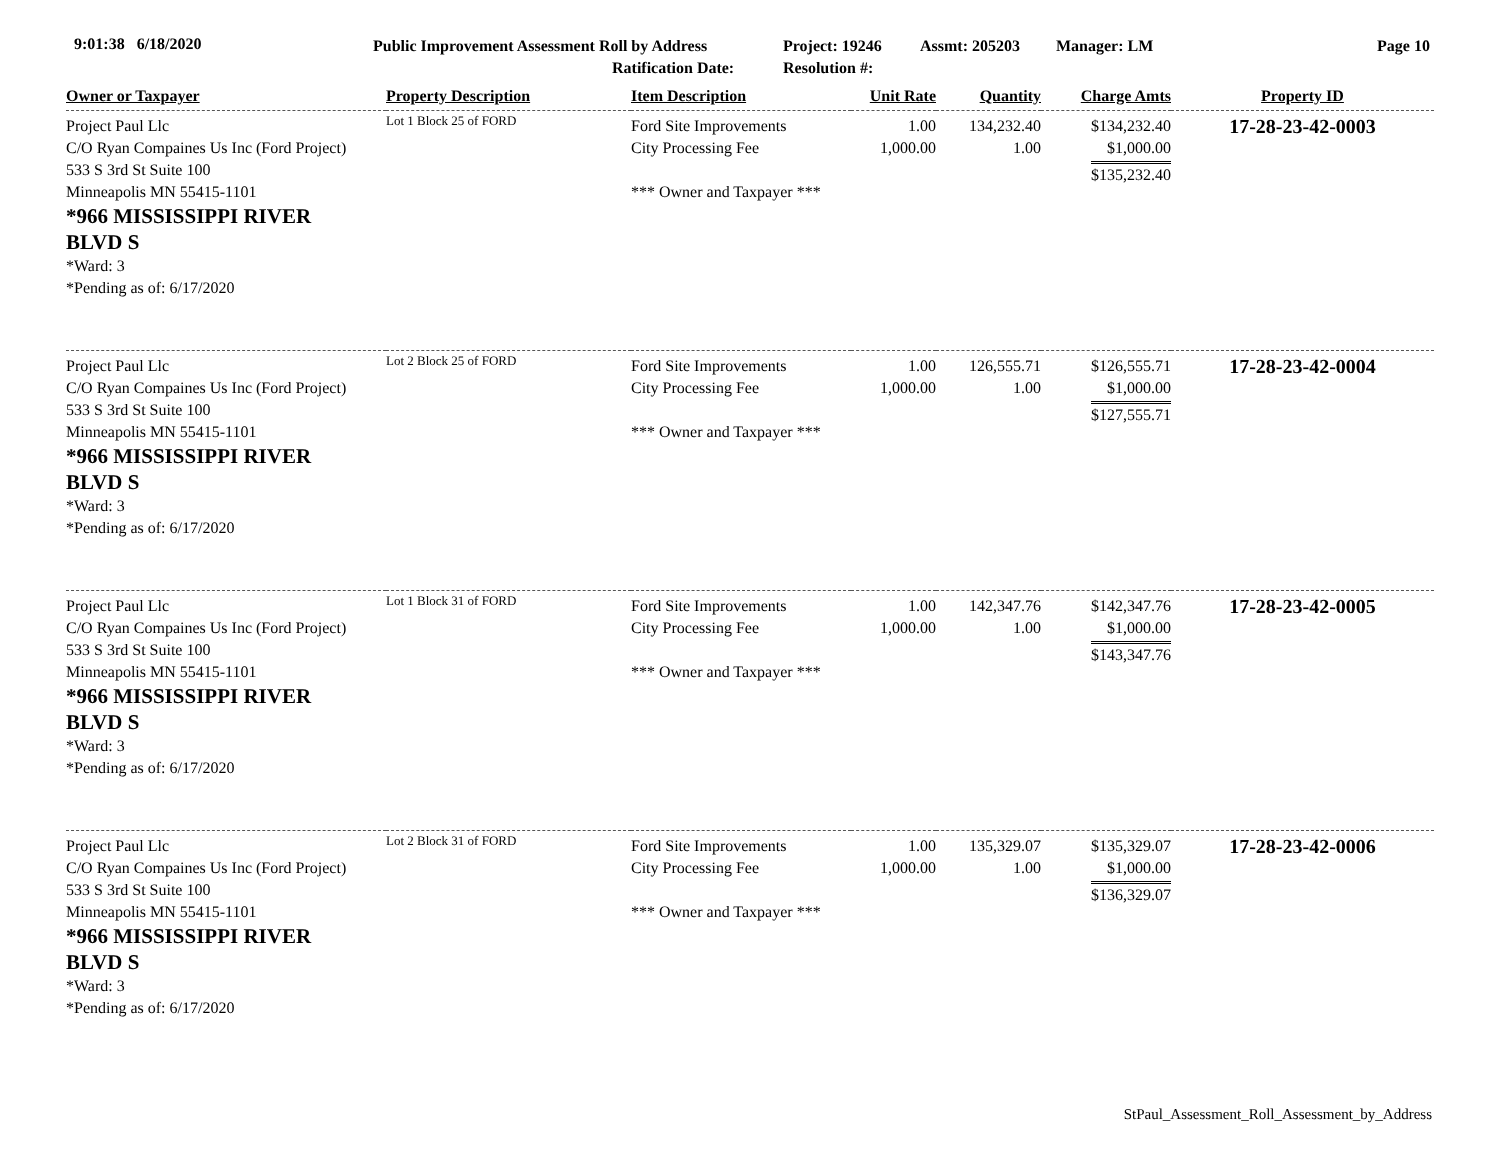9:01:38 6/18/2020
Public Improvement Assessment Roll by Address
Ratification Date:
Project: 19246
Resolution #:
Assmt: 205203 Manager: LM Page 10
| Owner or Taxpayer | Property Description | Item Description | Unit Rate | Quantity | Charge Amts | Property ID |
| --- | --- | --- | --- | --- | --- | --- |
| Project Paul Llc C/O Ryan Compaines Us Inc (Ford Project) 533 S 3rd St Suite 100 Minneapolis MN 55415-1101 *966 MISSISSIPPI RIVER BLVD S *Ward: 3 *Pending as of: 6/17/2020 | Lot 1 Block 25 of FORD | Ford Site Improvements City Processing Fee *** Owner and Taxpayer *** | 1.00 1,000.00 | 134,232.40 1.00 | $134,232.40 $1,000.00 $135,232.40 | 17-28-23-42-0003 |
| Project Paul Llc C/O Ryan Compaines Us Inc (Ford Project) 533 S 3rd St Suite 100 Minneapolis MN 55415-1101 *966 MISSISSIPPI RIVER BLVD S *Ward: 3 *Pending as of: 6/17/2020 | Lot 2 Block 25 of FORD | Ford Site Improvements City Processing Fee *** Owner and Taxpayer *** | 1.00 1,000.00 | 126,555.71 1.00 | $126,555.71 $1,000.00 $127,555.71 | 17-28-23-42-0004 |
| Project Paul Llc C/O Ryan Compaines Us Inc (Ford Project) 533 S 3rd St Suite 100 Minneapolis MN 55415-1101 *966 MISSISSIPPI RIVER BLVD S *Ward: 3 *Pending as of: 6/17/2020 | Lot 1 Block 31 of FORD | Ford Site Improvements City Processing Fee *** Owner and Taxpayer *** | 1.00 1,000.00 | 142,347.76 1.00 | $142,347.76 $1,000.00 $143,347.76 | 17-28-23-42-0005 |
| Project Paul Llc C/O Ryan Compaines Us Inc (Ford Project) 533 S 3rd St Suite 100 Minneapolis MN 55415-1101 *966 MISSISSIPPI RIVER BLVD S *Ward: 3 *Pending as of: 6/17/2020 | Lot 2 Block 31 of FORD | Ford Site Improvements City Processing Fee *** Owner and Taxpayer *** | 1.00 1,000.00 | 135,329.07 1.00 | $135,329.07 $1,000.00 $136,329.07 | 17-28-23-42-0006 |
StPaul_Assessment_Roll_Assessment_by_Address